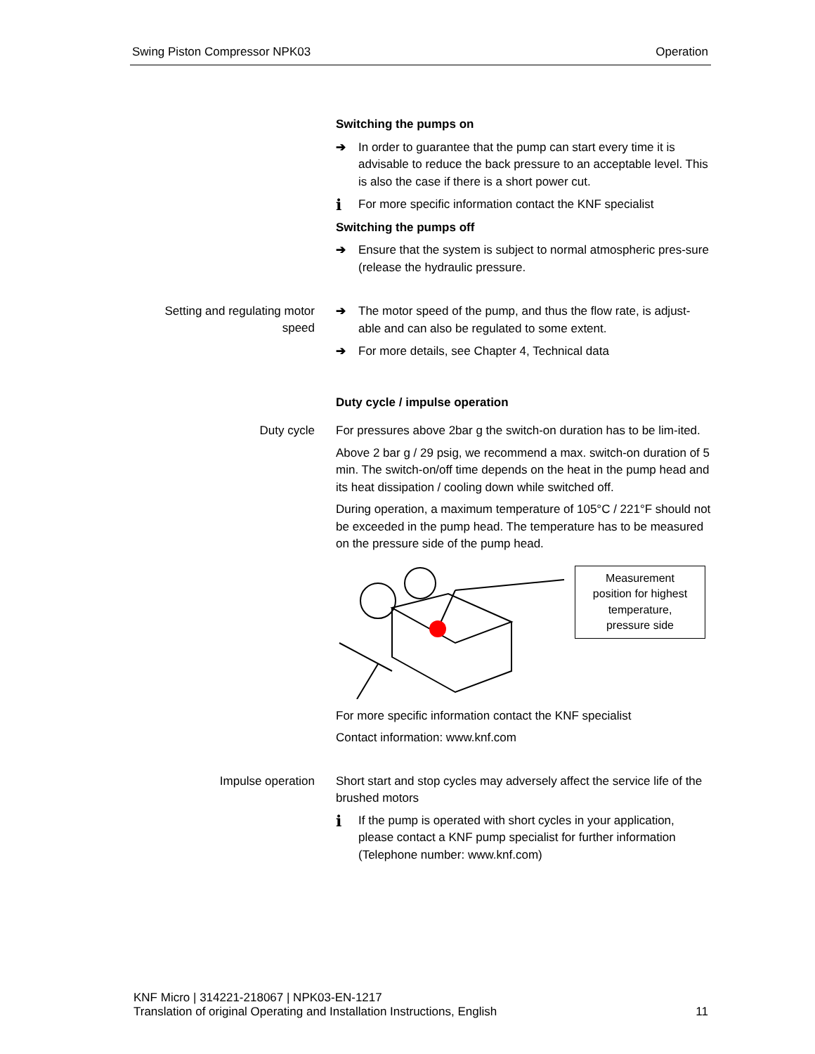Swing Piston Compressor NPK03 Operation
Switching the pumps on
➔ In order to guarantee that the pump can start every time it is advisable to reduce the back pressure to an acceptable level. This is also the case if there is a short power cut.
i For more specific information contact the KNF specialist
Switching the pumps off
➔ Ensure that the system is subject to normal atmospheric pres-sure (release the hydraulic pressure.
Setting and regulating motor speed
➔ The motor speed of the pump, and thus the flow rate, is adjust-able and can also be regulated to some extent.
➔ For more details, see Chapter 4, Technical data
Duty cycle / impulse operation
Duty cycle
For pressures above 2bar g the switch-on duration has to be lim-ited.
Above 2 bar g / 29 psig, we recommend a max. switch-on duration of 5 min. The switch-on/off time depends on the heat in the pump head and its heat dissipation / cooling down while switched off.
During operation, a maximum temperature of 105°C / 221°F should not be exceeded in the pump head. The temperature has to be measured on the pressure side of the pump head.
Measurement
position for highest
temperature,
pressure side
For more specific information contact the KNF specialist
Contact information: www.knf.com
Impulse operation
Short start and stop cycles may adversely affect the service life of the brushed motors
i If the pump is operated with short cycles in your application, please contact a KNF pump specialist for further information (Telephone number: www.knf.com)
KNF Micro | 314221-218067 | NPK03-EN-1217
Translation of original Operating and Installation Instructions, English
11